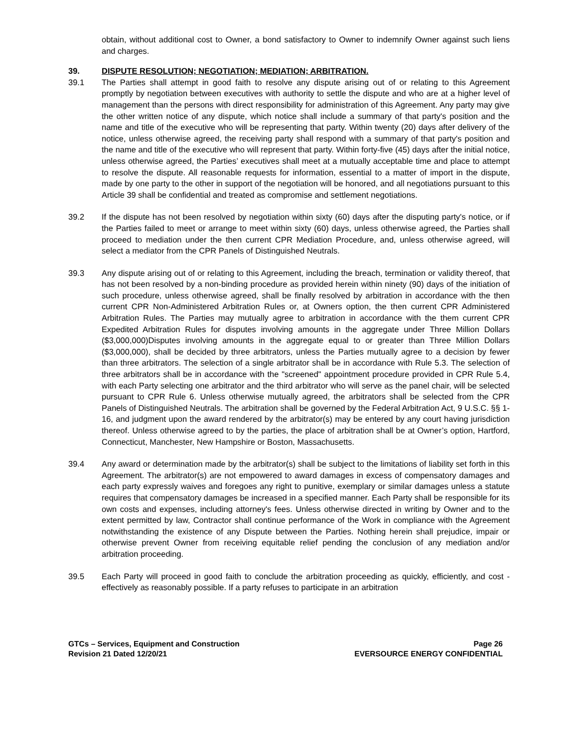obtain, without additional cost to Owner, a bond satisfactory to Owner to indemnify Owner against such liens and charges.
39. DISPUTE RESOLUTION; NEGOTIATION; MEDIATION; ARBITRATION.
39.1 The Parties shall attempt in good faith to resolve any dispute arising out of or relating to this Agreement promptly by negotiation between executives with authority to settle the dispute and who are at a higher level of management than the persons with direct responsibility for administration of this Agreement. Any party may give the other written notice of any dispute, which notice shall include a summary of that party's position and the name and title of the executive who will be representing that party. Within twenty (20) days after delivery of the notice, unless otherwise agreed, the receiving party shall respond with a summary of that party's position and the name and title of the executive who will represent that party. Within forty-five (45) days after the initial notice, unless otherwise agreed, the Parties’ executives shall meet at a mutually acceptable time and place to attempt to resolve the dispute. All reasonable requests for information, essential to a matter of import in the dispute, made by one party to the other in support of the negotiation will be honored, and all negotiations pursuant to this Article 39 shall be confidential and treated as compromise and settlement negotiations.
39.2 If the dispute has not been resolved by negotiation within sixty (60) days after the disputing party's notice, or if the Parties failed to meet or arrange to meet within sixty (60) days, unless otherwise agreed, the Parties shall proceed to mediation under the then current CPR Mediation Procedure, and, unless otherwise agreed, will select a mediator from the CPR Panels of Distinguished Neutrals.
39.3 Any dispute arising out of or relating to this Agreement, including the breach, termination or validity thereof, that has not been resolved by a non-binding procedure as provided herein within ninety (90) days of the initiation of such procedure, unless otherwise agreed, shall be finally resolved by arbitration in accordance with the then current CPR Non-Administered Arbitration Rules or, at Owners option, the then current CPR Administered Arbitration Rules. The Parties may mutually agree to arbitration in accordance with the them current CPR Expedited Arbitration Rules for disputes involving amounts in the aggregate under Three Million Dollars ($3,000,000)Disputes involving amounts in the aggregate equal to or greater than Three Million Dollars ($3,000,000), shall be decided by three arbitrators, unless the Parties mutually agree to a decision by fewer than three arbitrators. The selection of a single arbitrator shall be in accordance with Rule 5.3. The selection of three arbitrators shall be in accordance with the "screened" appointment procedure provided in CPR Rule 5.4, with each Party selecting one arbitrator and the third arbitrator who will serve as the panel chair, will be selected pursuant to CPR Rule 6. Unless otherwise mutually agreed, the arbitrators shall be selected from the CPR Panels of Distinguished Neutrals. The arbitration shall be governed by the Federal Arbitration Act, 9 U.S.C. §§ 1-16, and judgment upon the award rendered by the arbitrator(s) may be entered by any court having jurisdiction thereof. Unless otherwise agreed to by the parties, the place of arbitration shall be at Owner’s option, Hartford, Connecticut, Manchester, New Hampshire or Boston, Massachusetts.
39.4 Any award or determination made by the arbitrator(s) shall be subject to the limitations of liability set forth in this Agreement. The arbitrator(s) are not empowered to award damages in excess of compensatory damages and each party expressly waives and foregoes any right to punitive, exemplary or similar damages unless a statute requires that compensatory damages be increased in a specified manner. Each Party shall be responsible for its own costs and expenses, including attorney's fees. Unless otherwise directed in writing by Owner and to the extent permitted by law, Contractor shall continue performance of the Work in compliance with the Agreement notwithstanding the existence of any Dispute between the Parties. Nothing herein shall prejudice, impair or otherwise prevent Owner from receiving equitable relief pending the conclusion of any mediation and/or arbitration proceeding.
39.5 Each Party will proceed in good faith to conclude the arbitration proceeding as quickly, efficiently, and cost -effectively as reasonably possible. If a party refuses to participate in an arbitration
GTCs – Services, Equipment and Construction
Revision 21 Dated 12/20/21
Page 26
EVERSOURCE ENERGY CONFIDENTIAL